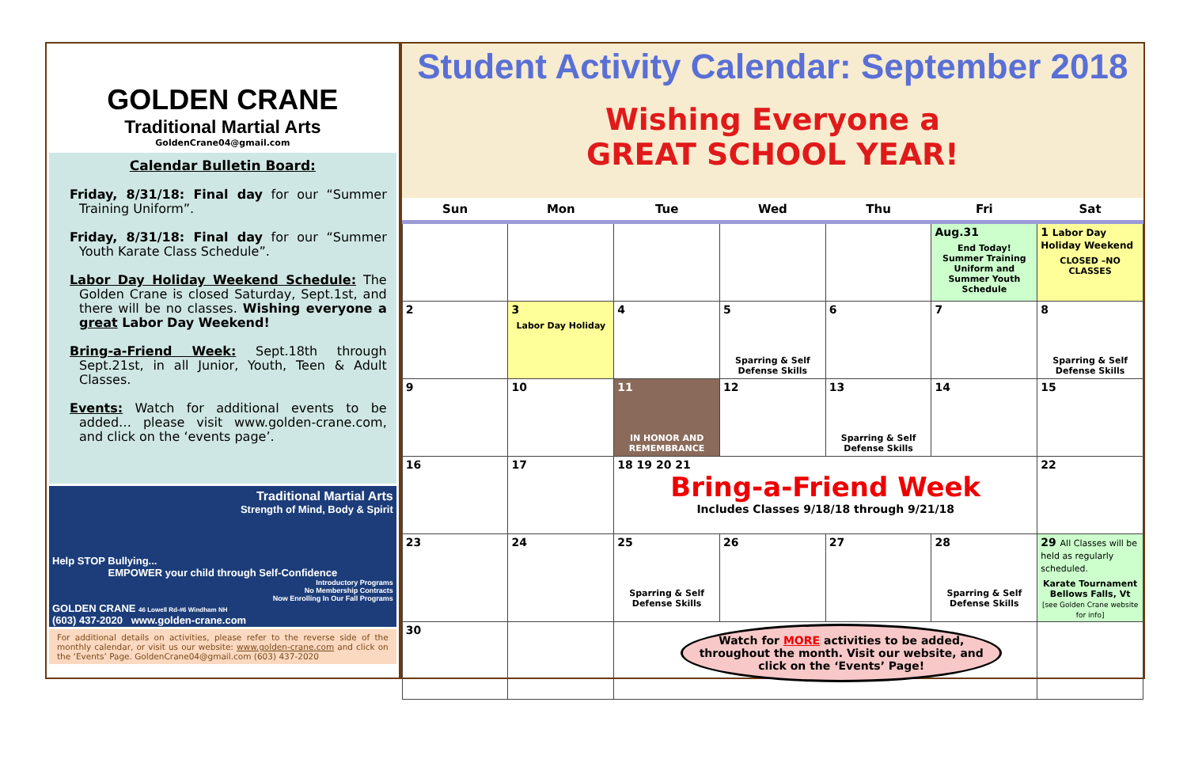GOLDEN CRANE
Traditional Martial Arts
GoldenCrane04@gmail.com
Calendar Bulletin Board:
Friday, 8/31/18: Final day for our “Summer Training Uniform”.
Friday, 8/31/18: Final day for our “Summer Youth Karate Class Schedule”.
Labor Day Holiday Weekend Schedule: The Golden Crane is closed Saturday, Sept.1st, and there will be no classes. Wishing everyone a great Labor Day Weekend!
Bring-a-Friend Week: Sept.18th through Sept.21st, in all Junior, Youth, Teen & Adult Classes.
Events: Watch for additional events to be added… please visit www.golden-crane.com, and click on the ‘events page’.
Traditional Martial Arts
Strength of Mind, Body & Spirit
Help STOP Bullying...
EMPOWER your child through Self-Confidence
Introductory Programs
No Membership Contracts
Now Enrolling In Our Fall Programs
GOLDEN CRANE 46 Lowell Rd-#6 Windham NH
(603) 437-2020 www.golden-crane.com
For additional details on activities, please refer to the reverse side of the monthly calendar, or visit us our website: www.golden-crane.com and click on the ‘Events’ Page. GoldenCrane04@gmail.com (603) 437-2020
Student Activity Calendar: September 2018
Wishing Everyone a
GREAT SCHOOL YEAR!
| Sun | Mon | Tue | Wed | Thu | Fri | Sat |
| --- | --- | --- | --- | --- | --- | --- |
| | | | | | Aug.31 End Today! Summer Training Uniform and Summer Youth Schedule | 1 Labor Day Holiday Weekend CLOSED –NO CLASSES |
| 2 | 3 Labor Day Holiday | 4 | 5 Sparring & Self Defense Skills | 6 | 7 | 8 Sparring & Self Defense Skills |
| 9 | 10 | 11 IN HONOR AND REMEMBRANCE | 12 | 13 Sparring & Self Defense Skills | 14 | 15 |
| 16 | 17 | 18 19 20 21 Bring-a-Friend Week Includes Classes 9/18/18 through 9/21/18 | | | | 22 |
| 23 | 24 | 25 Sparring & Self Defense Skills | 26 | 27 | 28 Sparring & Self Defense Skills | 29 All Classes will be held as regularly scheduled. Karate Tournament Bellows Falls, Vt [see Golden Crane website for info] |
| 30 | | Watch for MORE activities to be added, throughout the month. Visit our website, and click on the ‘Events’ Page! | | | | |